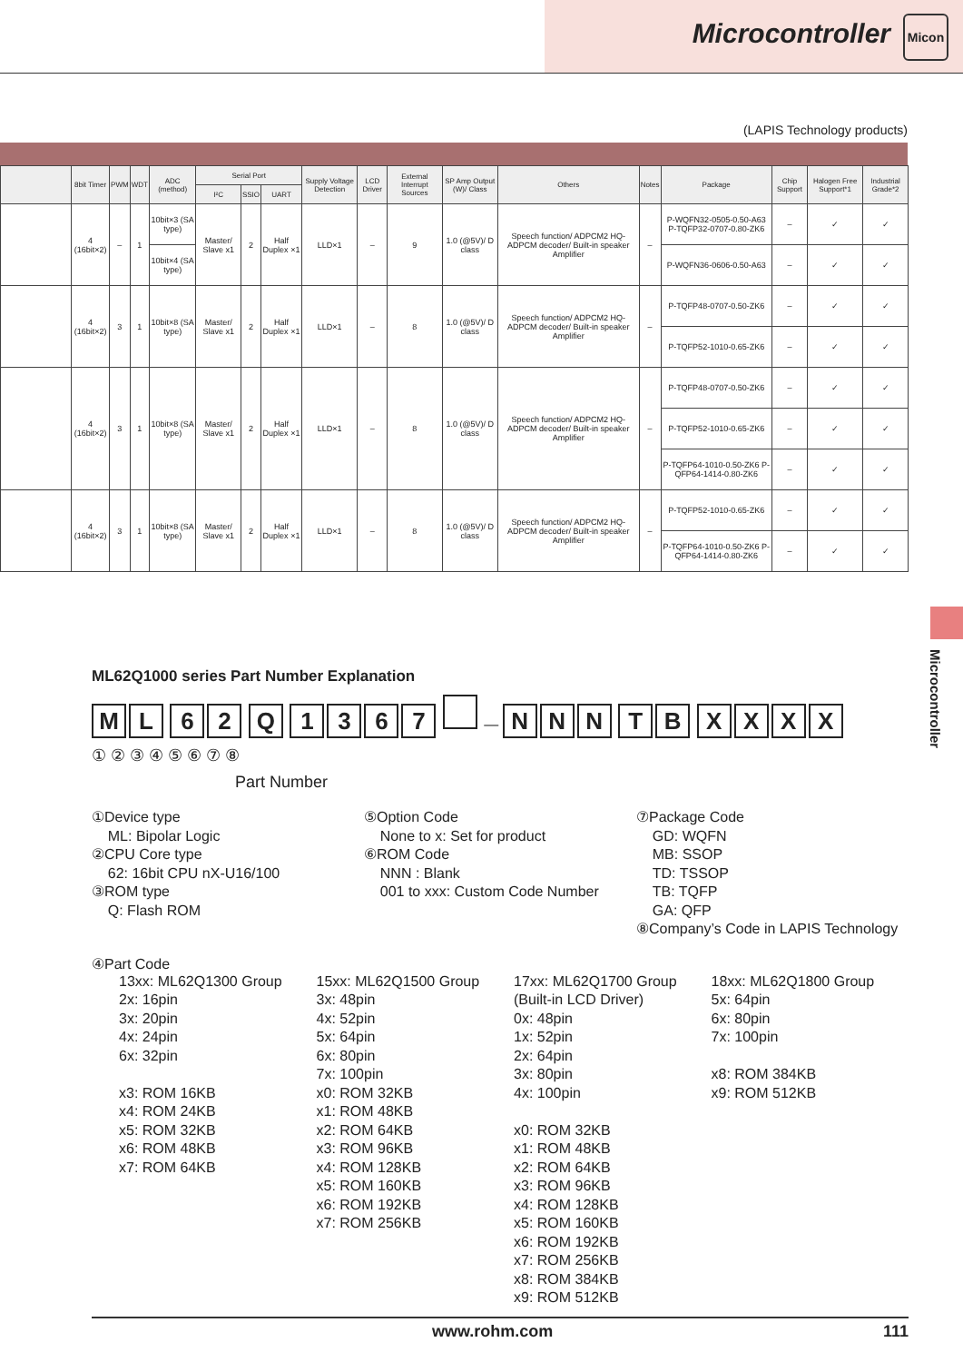Microcontroller Micon
(LAPIS Technology products)
| | 8bit Timer | PWM | WDT | ADC (method) | Serial Port | | | Supply Voltage Detection | LCD Driver | External Interrupt Sources | SP Amp Output (W)/ Class | Others | Notes | Package | Chip Support | Halogen Free Support*1 | Industrial Grade*2 |
| --- | --- | --- | --- | --- | --- | --- | --- | --- | --- | --- | --- | --- | --- | --- | --- | --- | --- |
| | | | | | I²C | SSIO | UART | | | | | | | | | | |
| | 4 (16bit×2) | – | 1 | 10bit×3 (SA type) | Master/ Slave x1 | 2 | Half Duplex ×1 | LLD×1 | – | 9 | 1.0 (@5V)/ D class | Speech function/ ADPCM2 HQ-ADPCM decoder/ Built-in speaker Amplifier | – | P-WQFN32-0505-0.50-A63 P-TQFP32-0707-0.80-ZK6 | – | ✓ | ✓ |
| | | | | 10bit×4 (SA type) | | | | | | | | | | P-WQFN36-0606-0.50-A63 | – | ✓ | ✓ |
| | 4 (16bit×2) | 3 | 1 | 10bit×8 (SA type) | Master/ Slave x1 | 2 | Half Duplex ×1 | LLD×1 | – | 8 | 1.0 (@5V)/ D class | Speech function/ ADPCM2 HQ-ADPCM decoder/ Built-in speaker Amplifier | – | P-TQFP48-0707-0.50-ZK6 | – | ✓ | ✓ |
| | | | | | | | | | | | | | | P-TQFP52-1010-0.65-ZK6 | – | ✓ | ✓ |
| | 4 (16bit×2) | 3 | 1 | 10bit×8 (SA type) | Master/ Slave x1 | 2 | Half Duplex ×1 | LLD×1 | – | 8 | 1.0 (@5V)/ D class | Speech function/ ADPCM2 HQ-ADPCM decoder/ Built-in speaker Amplifier | – | P-TQFP48-0707-0.50-ZK6 | – | ✓ | ✓ |
| | | | | | | | | | | | | | | P-TQFP52-1010-0.65-ZK6 | – | ✓ | ✓ |
| | | | | | | | | | | | | | | P-TQFP64-1010-0.50-ZK6 P-QFP64-1414-0.80-ZK6 | – | ✓ | ✓ |
| | 4 (16bit×2) | 3 | 1 | 10bit×8 (SA type) | Master/ Slave x1 | 2 | Half Duplex ×1 | LLD×1 | – | 8 | 1.0 (@5V)/ D class | Speech function/ ADPCM2 HQ-ADPCM decoder/ Built-in speaker Amplifier | – | P-TQFP52-1010-0.65-ZK6 | – | ✓ | ✓ |
| | | | | | | | | | | | | | | P-TQFP64-1010-0.50-ZK6 P-QFP64-1414-0.80-ZK6 | – | ✓ | ✓ |
Microcontroller
ML62Q1000 series Part Number Explanation
ML 62 Q 1367 — NNN TB XXXX
① ② ③ ④ ⑤ ⑥ ⑦ ⑧
Part Number
①Device type
ML: Bipolar Logic
②CPU Core type
62: 16bit CPU nX-U16/100
③ROM type
Q: Flash ROM
⑤Option Code
None to x: Set for product
⑥ROM Code
NNN : Blank
001 to xxx: Custom Code Number
⑦Package Code
GD: WQFN
MB: SSOP
TD: TSSOP
TB: TQFP
GA: QFP
⑧Company’s Code in LAPIS Technology
④Part Code
13xx: ML62Q1300 Group
2x: 16pin
3x: 20pin
4x: 24pin
6x: 32pin
x3: ROM 16KB
x4: ROM 24KB
x5: ROM 32KB
x6: ROM 48KB
x7: ROM 64KB
15xx: ML62Q1500 Group
3x: 48pin
4x: 52pin
5x: 64pin
6x: 80pin
7x: 100pin
x0: ROM 32KB
x1: ROM 48KB
x2: ROM 64KB
x3: ROM 96KB
x4: ROM 128KB
x5: ROM 160KB
x6: ROM 192KB
x7: ROM 256KB
17xx: ML62Q1700 Group
(Built-in LCD Driver)
0x: 48pin
1x: 52pin
2x: 64pin
3x: 80pin
4x: 100pin
x0: ROM 32KB
x1: ROM 48KB
x2: ROM 64KB
x3: ROM 96KB
x4: ROM 128KB
x5: ROM 160KB
x6: ROM 192KB
x7: ROM 256KB
x8: ROM 384KB
x9: ROM 512KB
18xx: ML62Q1800 Group
5x: 64pin
6x: 80pin
7x: 100pin
x8: ROM 384KB
x9: ROM 512KB
www.rohm.com 111